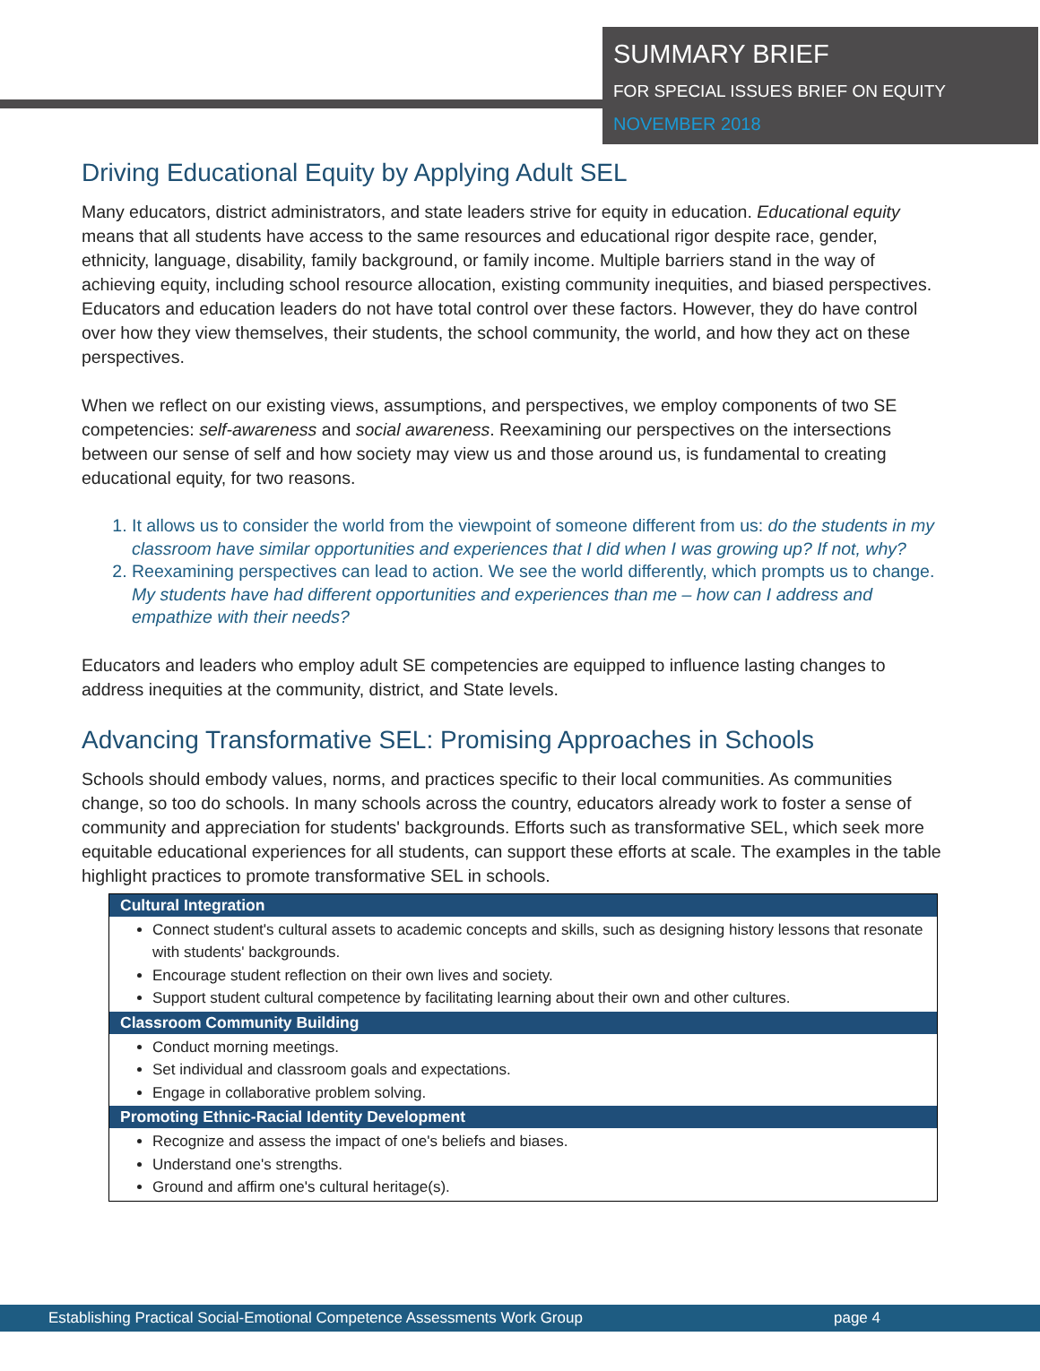SUMMARY BRIEF
FOR SPECIAL ISSUES BRIEF ON EQUITY
NOVEMBER 2018
Driving Educational Equity by Applying Adult SEL
Many educators, district administrators, and state leaders strive for equity in education. Educational equity means that all students have access to the same resources and educational rigor despite race, gender, ethnicity, language, disability, family background, or family income. Multiple barriers stand in the way of achieving equity, including school resource allocation, existing community inequities, and biased perspectives. Educators and education leaders do not have total control over these factors. However, they do have control over how they view themselves, their students, the school community, the world, and how they act on these perspectives.
When we reflect on our existing views, assumptions, and perspectives, we employ components of two SE competencies: self-awareness and social awareness. Reexamining our perspectives on the intersections between our sense of self and how society may view us and those around us, is fundamental to creating educational equity, for two reasons.
1. It allows us to consider the world from the viewpoint of someone different from us: do the students in my classroom have similar opportunities and experiences that I did when I was growing up? If not, why?
2. Reexamining perspectives can lead to action. We see the world differently, which prompts us to change. My students have had different opportunities and experiences than me – how can I address and empathize with their needs?
Educators and leaders who employ adult SE competencies are equipped to influence lasting changes to address inequities at the community, district, and State levels.
Advancing Transformative SEL: Promising Approaches in Schools
Schools should embody values, norms, and practices specific to their local communities. As communities change, so too do schools. In many schools across the country, educators already work to foster a sense of community and appreciation for students' backgrounds. Efforts such as transformative SEL, which seek more equitable educational experiences for all students, can support these efforts at scale. The examples in the table highlight practices to promote transformative SEL in schools.
| Cultural Integration |
| --- |
| Connect student's cultural assets to academic concepts and skills, such as designing history lessons that resonate with students' backgrounds. Encourage student reflection on their own lives and society. Support student cultural competence by facilitating learning about their own and other cultures. |
| Classroom Community Building |
| Conduct morning meetings. Set individual and classroom goals and expectations. Engage in collaborative problem solving. |
| Promoting Ethnic-Racial Identity Development |
| Recognize and assess the impact of one's beliefs and biases. Understand one's strengths. Ground and affirm one's cultural heritage(s). |
Establishing Practical Social-Emotional Competence Assessments Work Group page 4